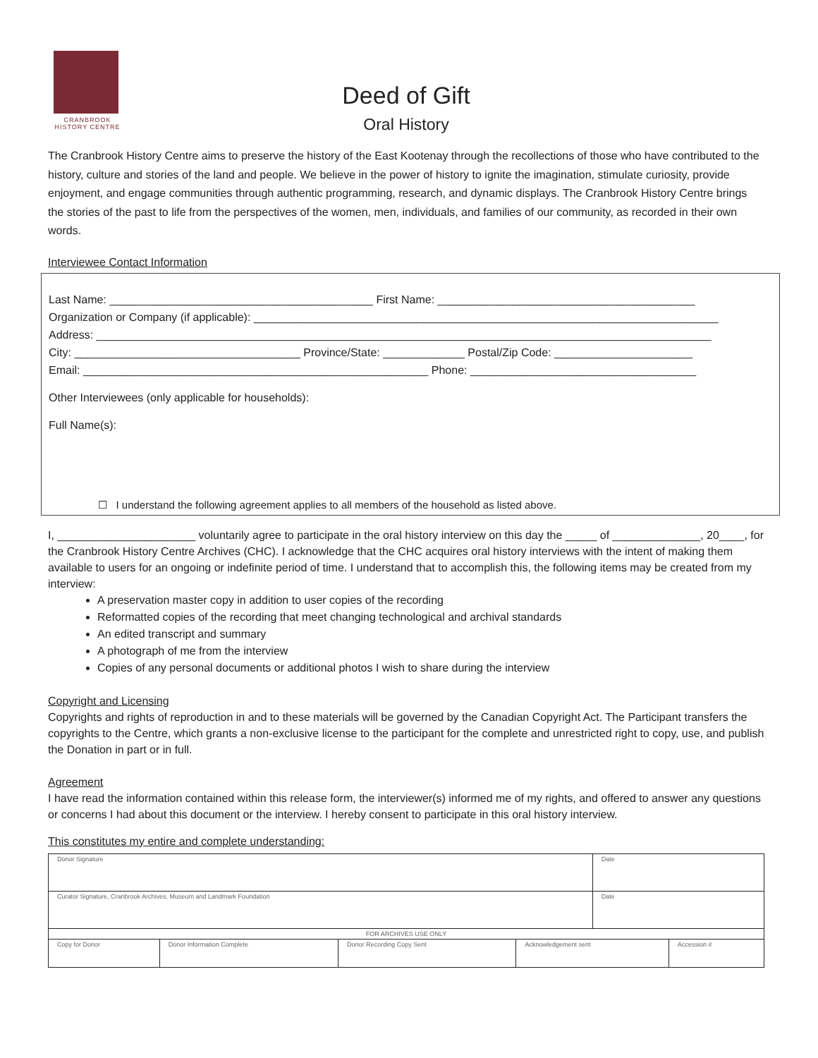CRANBROOK
HISTORY CENTRE
Deed of Gift
Oral History
The Cranbrook History Centre aims to preserve the history of the East Kootenay through the recollections of those who have contributed to the history, culture and stories of the land and people. We believe in the power of history to ignite the imagination, stimulate curiosity, provide enjoyment, and engage communities through authentic programming, research, and dynamic displays. The Cranbrook History Centre brings the stories of the past to life from the perspectives of the women, men, individuals, and families of our community, as recorded in their own words.
Interviewee Contact Information
Last Name: __________________________________________ First Name: _________________________________________
Organization or Company (if applicable): __________________________________________________________________________
Address: __________________________________________________________________________________________________
City: ____________________________________ Province/State: _____________ Postal/Zip Code: ______________________
Email: _______________________________________________________ Phone: ____________________________________
Other Interviewees (only applicable for households):
Full Name(s):
☐ I understand the following agreement applies to all members of the household as listed above.
I, ______________________ voluntarily agree to participate in the oral history interview on this day the _____ of ______________, 20____, for the Cranbrook History Centre Archives (CHC). I acknowledge that the CHC acquires oral history interviews with the intent of making them available to users for an ongoing or indefinite period of time. I understand that to accomplish this, the following items may be created from my interview:
A preservation master copy in addition to user copies of the recording
Reformatted copies of the recording that meet changing technological and archival standards
An edited transcript and summary
A photograph of me from the interview
Copies of any personal documents or additional photos I wish to share during the interview
Copyright and Licensing
Copyrights and rights of reproduction in and to these materials will be governed by the Canadian Copyright Act. The Participant transfers the copyrights to the Centre, which grants a non-exclusive license to the participant for the complete and unrestricted right to copy, use, and publish the Donation in part or in full.
Agreement
I have read the information contained within this release form, the interviewer(s) informed me of my rights, and offered to answer any questions or concerns I had about this document or the interview. I hereby consent to participate in this oral history interview.
This constitutes my entire and complete understanding:
| Donor Signature | | | | Date | |
| Curator Signature, Cranbrook Archives, Museum and Landmark Foundation | | | | Date | |
| FOR ARCHIVES USE ONLY | | | | | |
| Copy for Donor | Donor Information Complete | Donor Recording Copy Sent | Acknowledgement sent | | Accession # |